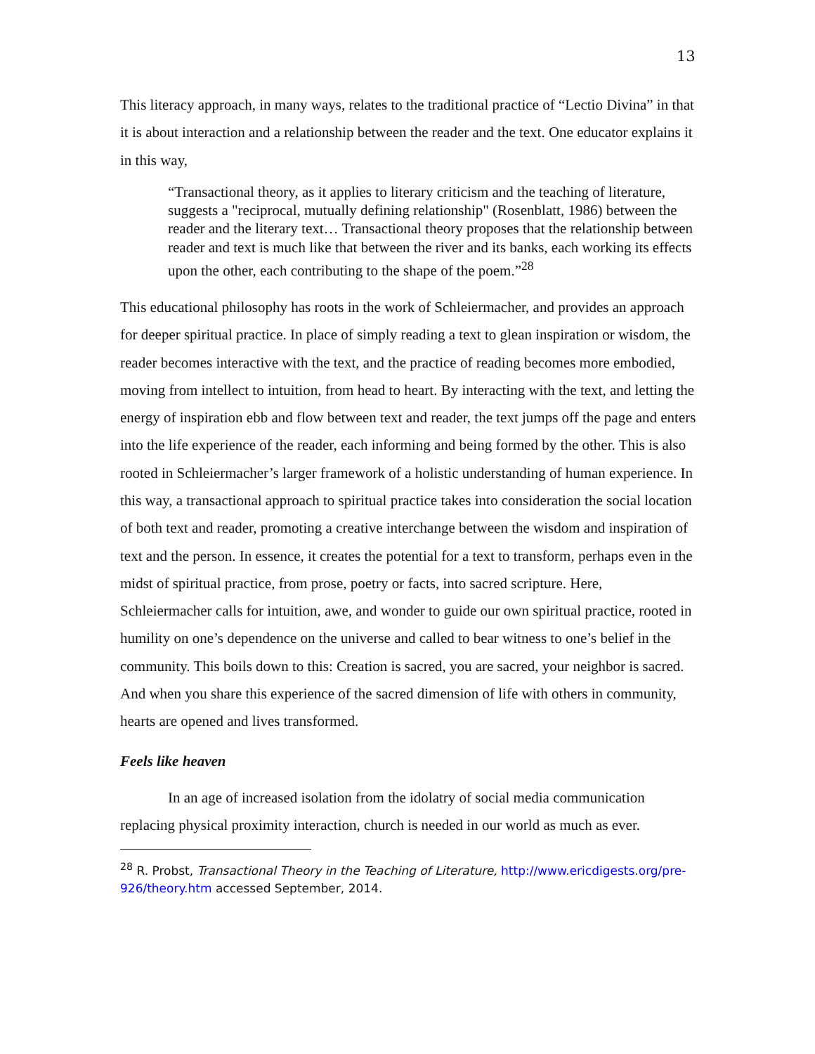13
This literacy approach, in many ways, relates to the traditional practice of “Lectio Divina” in that it is about interaction and a relationship between the reader and the text. One educator explains it in this way,
“Transactional theory, as it applies to literary criticism and the teaching of literature, suggests a "reciprocal, mutually defining relationship" (Rosenblatt, 1986) between the reader and the literary text… Transactional theory proposes that the relationship between reader and text is much like that between the river and its banks, each working its effects upon the other, each contributing to the shape of the poem.”<sup>28</sup>
This educational philosophy has roots in the work of Schleiermacher, and provides an approach for deeper spiritual practice. In place of simply reading a text to glean inspiration or wisdom, the reader becomes interactive with the text, and the practice of reading becomes more embodied, moving from intellect to intuition, from head to heart. By interacting with the text, and letting the energy of inspiration ebb and flow between text and reader, the text jumps off the page and enters into the life experience of the reader, each informing and being formed by the other. This is also rooted in Schleiermacher’s larger framework of a holistic understanding of human experience. In this way, a transactional approach to spiritual practice takes into consideration the social location of both text and reader, promoting a creative interchange between the wisdom and inspiration of text and the person. In essence, it creates the potential for a text to transform, perhaps even in the midst of spiritual practice, from prose, poetry or facts, into sacred scripture. Here, Schleiermacher calls for intuition, awe, and wonder to guide our own spiritual practice, rooted in humility on one’s dependence on the universe and called to bear witness to one’s belief in the community. This boils down to this: Creation is sacred, you are sacred, your neighbor is sacred. And when you share this experience of the sacred dimension of life with others in community, hearts are opened and lives transformed.
Feels like heaven
In an age of increased isolation from the idolatry of social media communication replacing physical proximity interaction, church is needed in our world as much as ever.
<sup>28</sup> R. Probst, Transactional Theory in the Teaching of Literature, http://www.ericdigests.org/pre-926/theory.htm accessed September, 2014.